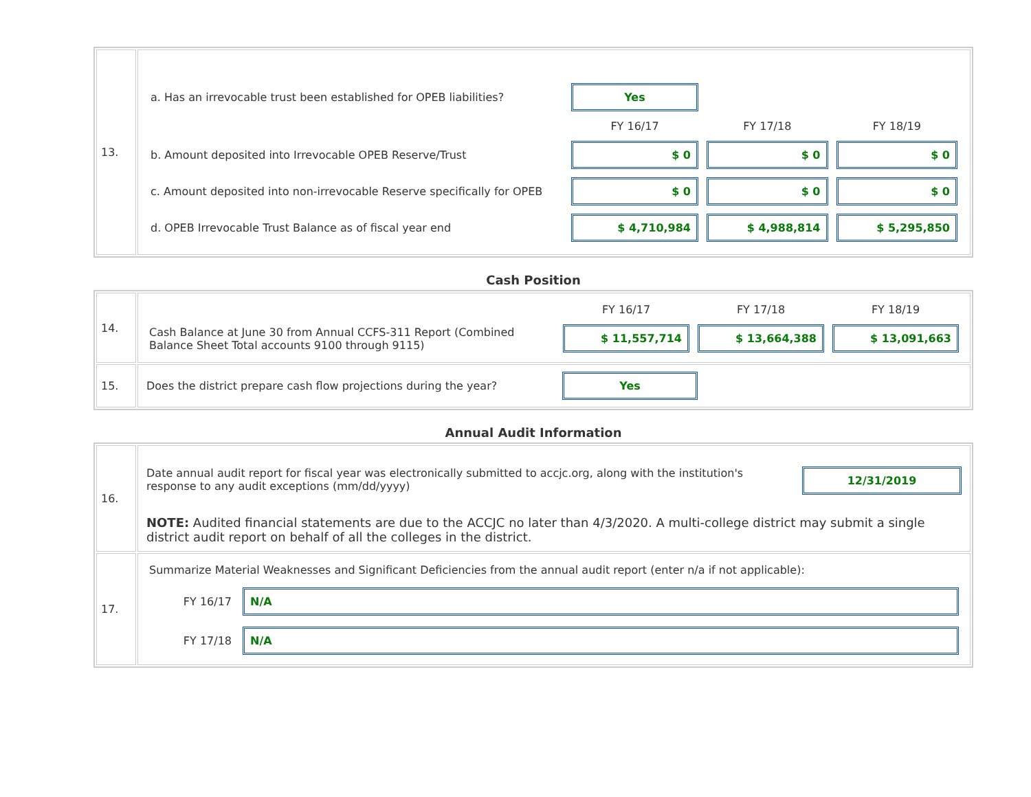| 13. | / a. Has an irrevocable trust been established for OPEB liabilities? / Yes / / / / / FY 16/17 / FY 17/18 / FY 18/19 / / b. Amount deposited into Irrevocable OPEB Reserve/Trust / $ 0 / $ 0 / $ 0 / / c. Amount deposited into non-irrevocable Reserve specifically for OPEB / $ 0 / $ 0 / $ 0 / / d. OPEB Irrevocable Trust Balance as of fiscal year end / $ 4,710,984 / $ 4,988,814 / $ 5,295,850 / |
Cash Position
| 14. | / / FY 16/17 / FY 17/18 / FY 18/19 / / Cash Balance at June 30 from Annual CCFS-311 Report (Combined Balance Sheet Total accounts 9100 through 9115) / $ 11,557,714 / $ 13,664,388 / $ 13,091,663 / |
| 15. | Does the district prepare cash flow projections during the year? Yes |
Annual Audit Information
| 16. | Date annual audit report for fiscal year was electronically submitted to accjc.org, along with the institution's response to any audit exceptions (mm/dd/yyyy) 12/31/2019 NOTE: Audited financial statements are due to the ACCJC no later than 4/3/2020. A multi-college district may submit a single district audit report on behalf of all the colleges in the district. |
| 17. | Summarize Material Weaknesses and Significant Deficiencies from the annual audit report (enter n/a if not applicable): FY 16/17 N/A FY 17/18 N/A |